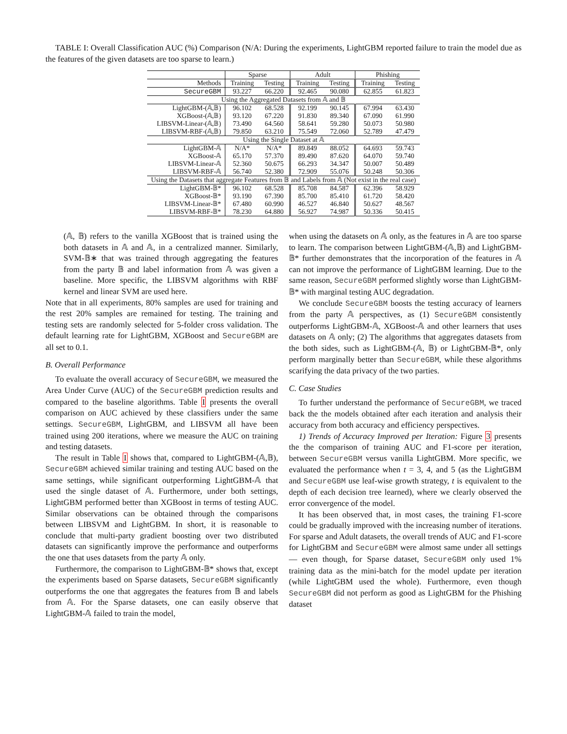TABLE I: Overall Classification AUC (%) Comparison (N/A: During the experiments, LightGBM reported failure to train the model due as the features of the given datasets are too sparse to learn.)
| | Sparse | | Adult | | Phishing | |
| --- | --- | --- | --- | --- | --- | --- |
| Methods | Training | Testing | Training | Testing | Training | Testing |
| SecureGBM | 93.227 | 66.220 | 92.465 | 90.080 | 62.855 | 61.823 |
| Using the Aggregated Datasets from 𝔸 and 𝔹 | | | | | | |
| LightGBM-(𝔸,𝔹) | 96.102 | 68.528 | 92.199 | 90.145 | 67.994 | 63.430 |
| XGBoost-(𝔸,𝔹) | 93.120 | 67.220 | 91.830 | 89.340 | 67.090 | 61.990 |
| LIBSVM-Linear-(𝔸,𝔹) | 73.490 | 64.560 | 58.641 | 59.280 | 50.073 | 50.980 |
| LIBSVM-RBF-(𝔸,𝔹) | 79.850 | 63.210 | 75.549 | 72.060 | 52.789 | 47.479 |
| Using the Single Dataset at 𝔸 | | | | | | |
| LightGBM-𝔸 | N/A* | N/A* | 89.849 | 88.052 | 64.693 | 59.743 |
| XGBoost-𝔸 | 65.170 | 57.370 | 89.490 | 87.620 | 64.070 | 59.740 |
| LIBSVM-Linear-𝔸 | 52.360 | 50.675 | 66.293 | 34.347 | 50.007 | 50.489 |
| LIBSVM-RBF-𝔸 | 56.740 | 52.380 | 72.909 | 55.076 | 50.248 | 50.306 |
| Using the Datasets that aggregate Features from 𝔹 and Labels from 𝔸 (Not exist in the real case) | | | | | | |
| LightGBM-𝔹* | 96.102 | 68.528 | 85.708 | 84.587 | 62.396 | 58.929 |
| XGBoost-𝔹* | 93.190 | 67.390 | 85.700 | 85.410 | 61.720 | 58.420 |
| LIBSVM-Linear-𝔹* | 67.480 | 60.990 | 46.527 | 46.840 | 50.627 | 48.567 |
| LIBSVM-RBF-𝔹* | 78.230 | 64.880 | 56.927 | 74.987 | 50.336 | 50.415 |
(𝔸, 𝔹) refers to the vanilla XGBoost that is trained using the both datasets in 𝔸 and 𝔸, in a centralized manner. Similarly, SVM-𝔹∗ that was trained through aggregating the features from the party 𝔹 and label information from 𝔸 was given a baseline. More specific, the LIBSVM algorithms with RBF kernel and linear SVM are used here.
Note that in all experiments, 80% samples are used for training and the rest 20% samples are remained for testing. The training and testing sets are randomly selected for 5-folder cross validation. The default learning rate for LightGBM, XGBoost and SecureGBM are all set to 0.1.
B. Overall Performance
To evaluate the overall accuracy of SecureGBM, we measured the Area Under Curve (AUC) of the SecureGBM prediction results and compared to the baseline algorithms. Table I presents the overall comparison on AUC achieved by these classifiers under the same settings. SecureGBM, LightGBM, and LIBSVM all have been trained using 200 iterations, where we measure the AUC on training and testing datasets.
The result in Table I shows that, compared to LightGBM-(𝔸,𝔹), SecureGBM achieved similar training and testing AUC based on the same settings, while significant outperforming LightGBM-𝔸 that used the single dataset of 𝔸. Furthermore, under both settings, LightGBM performed better than XGBoost in terms of testing AUC. Similar observations can be obtained through the comparisons between LIBSVM and LightGBM. In short, it is reasonable to conclude that multi-party gradient boosting over two distributed datasets can significantly improve the performance and outperforms the one that uses datasets from the party 𝔸 only.
Furthermore, the comparison to LightGBM-𝔹* shows that, except the experiments based on Sparse datasets, SecureGBM significantly outperforms the one that aggregates the features from 𝔹 and labels from 𝔸. For the Sparse datasets, one can easily observe that LightGBM-𝔸 failed to train the model,
when using the datasets on 𝔸 only, as the features in 𝔸 are too sparse to learn. The comparison between LightGBM-(𝔸,𝔹) and LightGBM-𝔹* further demonstrates that the incorporation of the features in 𝔸 can not improve the performance of LightGBM learning. Due to the same reason, SecureGBM performed slightly worse than LightGBM-𝔹* with marginal testing AUC degradation.
We conclude SecureGBM boosts the testing accuracy of learners from the party 𝔸 perspectives, as (1) SecureGBM consistently outperforms LightGBM-𝔸, XGBoost-𝔸 and other learners that uses datasets on 𝔸 only; (2) The algorithms that aggregates datasets from the both sides, such as LightGBM-(𝔸, 𝔹) or LightGBM-𝔹*, only perform marginally better than SecureGBM, while these algorithms scarifying the data privacy of the two parties.
C. Case Studies
To further understand the performance of SecureGBM, we traced back the the models obtained after each iteration and analysis their accuracy from both accuracy and efficiency perspectives.
1) Trends of Accuracy Improved per Iteration: Figure 3 presents the the comparison of training AUC and F1-score per iteration, between SecureGBM versus vanilla LightGBM. More specific, we evaluated the performance when t = 3, 4, and 5 (as the LightGBM and SecureGBM use leaf-wise growth strategy, t is equivalent to the depth of each decision tree learned), where we clearly observed the error convergence of the model.
It has been observed that, in most cases, the training F1-score could be gradually improved with the increasing number of iterations. For sparse and Adult datasets, the overall trends of AUC and F1-score for LightGBM and SecureGBM were almost same under all settings — even though, for Sparse dataset, SecureGBM only used 1% training data as the mini-batch for the model update per iteration (while LightGBM used the whole). Furthermore, even though SecureGBM did not perform as good as LightGBM for the Phishing dataset